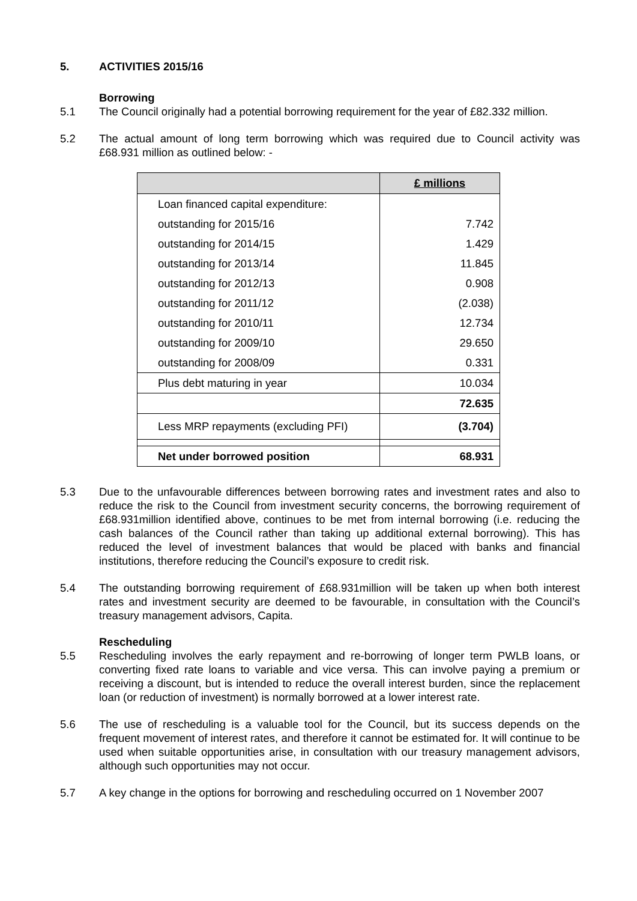5. ACTIVITIES 2015/16
Borrowing
5.1 The Council originally had a potential borrowing requirement for the year of £82.332 million.
5.2 The actual amount of long term borrowing which was required due to Council activity was £68.931 million as outlined below: -
| | £ millions |
| --- | --- |
| Loan financed capital expenditure: | |
| outstanding for 2015/16 | 7.742 |
| outstanding for 2014/15 | 1.429 |
| outstanding for 2013/14 | 11.845 |
| outstanding for 2012/13 | 0.908 |
| outstanding for 2011/12 | (2.038) |
| outstanding for 2010/11 | 12.734 |
| outstanding for 2009/10 | 29.650 |
| outstanding for 2008/09 | 0.331 |
| Plus debt maturing in year | 10.034 |
| | 72.635 |
| Less MRP repayments (excluding PFI) | (3.704) |
| Net under borrowed position | 68.931 |
5.3 Due to the unfavourable differences between borrowing rates and investment rates and also to reduce the risk to the Council from investment security concerns, the borrowing requirement of £68.931million identified above, continues to be met from internal borrowing (i.e. reducing the cash balances of the Council rather than taking up additional external borrowing). This has reduced the level of investment balances that would be placed with banks and financial institutions, therefore reducing the Council’s exposure to credit risk.
5.4 The outstanding borrowing requirement of £68.931million will be taken up when both interest rates and investment security are deemed to be favourable, in consultation with the Council’s treasury management advisors, Capita.
Rescheduling
5.5 Rescheduling involves the early repayment and re-borrowing of longer term PWLB loans, or converting fixed rate loans to variable and vice versa. This can involve paying a premium or receiving a discount, but is intended to reduce the overall interest burden, since the replacement loan (or reduction of investment) is normally borrowed at a lower interest rate.
5.6 The use of rescheduling is a valuable tool for the Council, but its success depends on the frequent movement of interest rates, and therefore it cannot be estimated for. It will continue to be used when suitable opportunities arise, in consultation with our treasury management advisors, although such opportunities may not occur.
5.7 A key change in the options for borrowing and rescheduling occurred on 1 November 2007